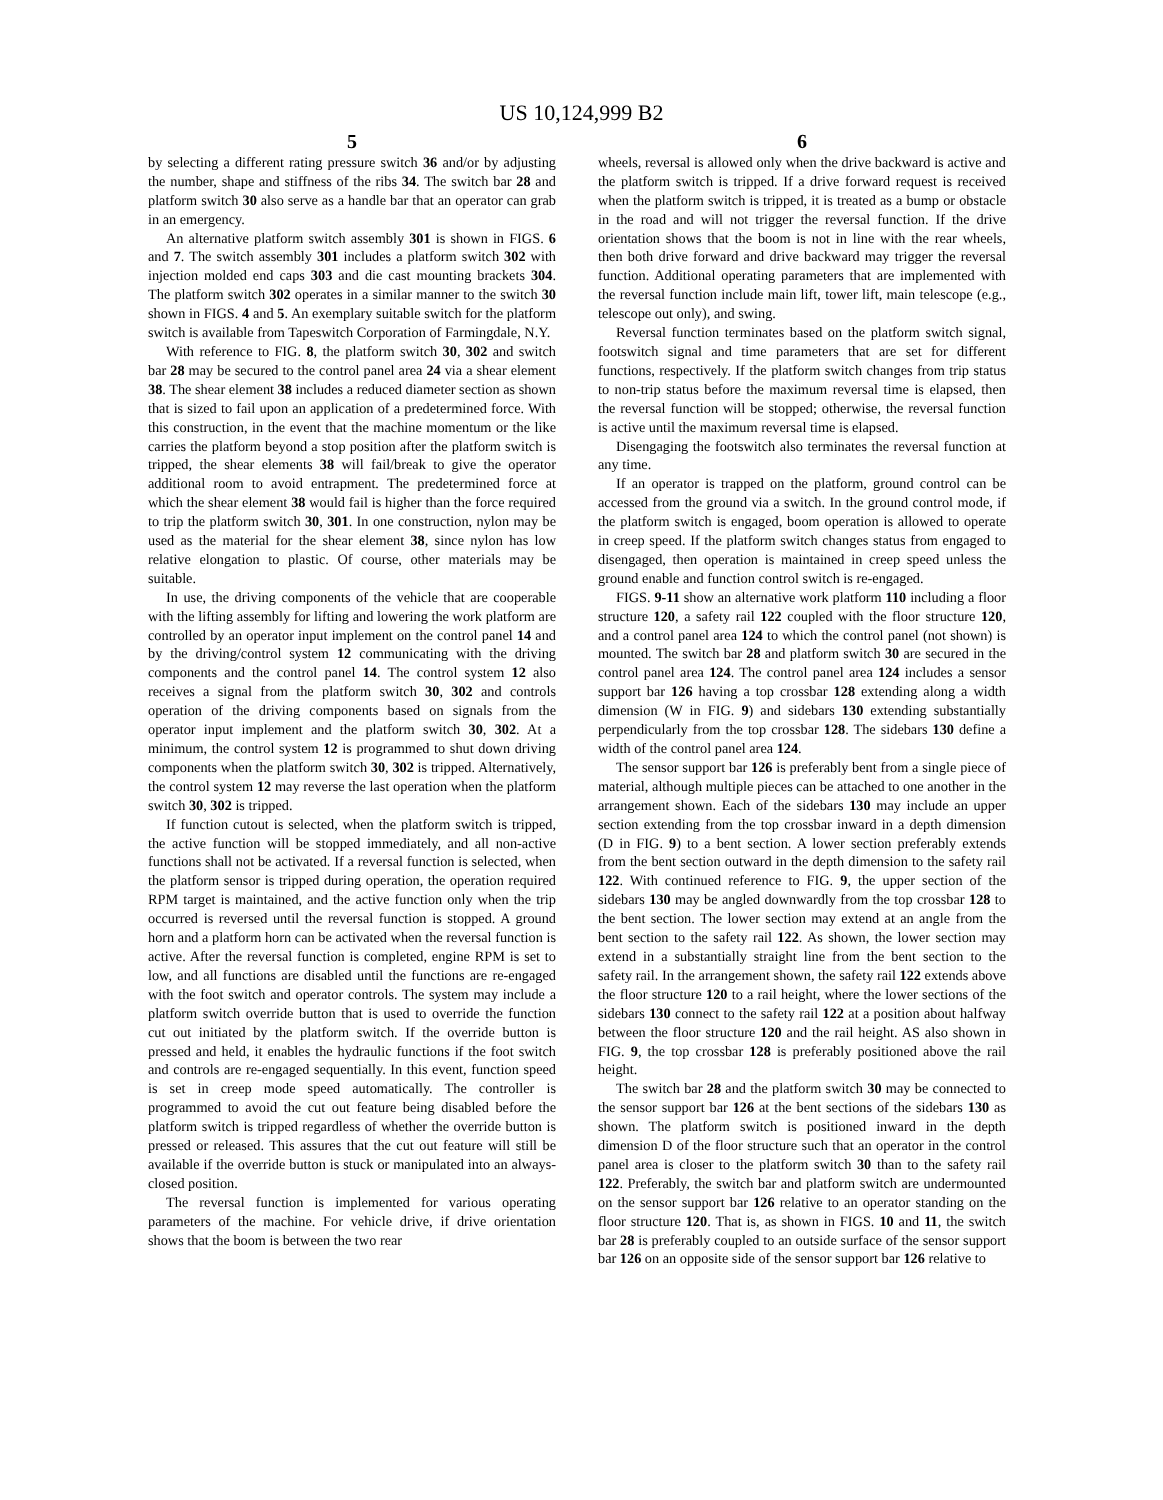US 10,124,999 B2
5
by selecting a different rating pressure switch 36 and/or by adjusting the number, shape and stiffness of the ribs 34. The switch bar 28 and platform switch 30 also serve as a handle bar that an operator can grab in an emergency.
An alternative platform switch assembly 301 is shown in FIGS. 6 and 7. The switch assembly 301 includes a platform switch 302 with injection molded end caps 303 and die cast mounting brackets 304. The platform switch 302 operates in a similar manner to the switch 30 shown in FIGS. 4 and 5. An exemplary suitable switch for the platform switch is available from Tapeswitch Corporation of Farmingdale, N.Y.
With reference to FIG. 8, the platform switch 30, 302 and switch bar 28 may be secured to the control panel area 24 via a shear element 38. The shear element 38 includes a reduced diameter section as shown that is sized to fail upon an application of a predetermined force. With this construction, in the event that the machine momentum or the like carries the platform beyond a stop position after the platform switch is tripped, the shear elements 38 will fail/break to give the operator additional room to avoid entrapment. The predetermined force at which the shear element 38 would fail is higher than the force required to trip the platform switch 30, 301. In one construction, nylon may be used as the material for the shear element 38, since nylon has low relative elongation to plastic. Of course, other materials may be suitable.
In use, the driving components of the vehicle that are cooperable with the lifting assembly for lifting and lowering the work platform are controlled by an operator input implement on the control panel 14 and by the driving/control system 12 communicating with the driving components and the control panel 14. The control system 12 also receives a signal from the platform switch 30, 302 and controls operation of the driving components based on signals from the operator input implement and the platform switch 30, 302. At a minimum, the control system 12 is programmed to shut down driving components when the platform switch 30, 302 is tripped. Alternatively, the control system 12 may reverse the last operation when the platform switch 30, 302 is tripped.
If function cutout is selected, when the platform switch is tripped, the active function will be stopped immediately, and all non-active functions shall not be activated. If a reversal function is selected, when the platform sensor is tripped during operation, the operation required RPM target is maintained, and the active function only when the trip occurred is reversed until the reversal function is stopped. A ground horn and a platform horn can be activated when the reversal function is active. After the reversal function is completed, engine RPM is set to low, and all functions are disabled until the functions are re-engaged with the foot switch and operator controls. The system may include a platform switch override button that is used to override the function cut out initiated by the platform switch. If the override button is pressed and held, it enables the hydraulic functions if the foot switch and controls are re-engaged sequentially. In this event, function speed is set in creep mode speed automatically. The controller is programmed to avoid the cut out feature being disabled before the platform switch is tripped regardless of whether the override button is pressed or released. This assures that the cut out feature will still be available if the override button is stuck or manipulated into an always-closed position.
The reversal function is implemented for various operating parameters of the machine. For vehicle drive, if drive orientation shows that the boom is between the two rear
6
wheels, reversal is allowed only when the drive backward is active and the platform switch is tripped. If a drive forward request is received when the platform switch is tripped, it is treated as a bump or obstacle in the road and will not trigger the reversal function. If the drive orientation shows that the boom is not in line with the rear wheels, then both drive forward and drive backward may trigger the reversal function. Additional operating parameters that are implemented with the reversal function include main lift, tower lift, main telescope (e.g., telescope out only), and swing.
Reversal function terminates based on the platform switch signal, footswitch signal and time parameters that are set for different functions, respectively. If the platform switch changes from trip status to non-trip status before the maximum reversal time is elapsed, then the reversal function will be stopped; otherwise, the reversal function is active until the maximum reversal time is elapsed.
Disengaging the footswitch also terminates the reversal function at any time.
If an operator is trapped on the platform, ground control can be accessed from the ground via a switch. In the ground control mode, if the platform switch is engaged, boom operation is allowed to operate in creep speed. If the platform switch changes status from engaged to disengaged, then operation is maintained in creep speed unless the ground enable and function control switch is re-engaged.
FIGS. 9-11 show an alternative work platform 110 including a floor structure 120, a safety rail 122 coupled with the floor structure 120, and a control panel area 124 to which the control panel (not shown) is mounted. The switch bar 28 and platform switch 30 are secured in the control panel area 124. The control panel area 124 includes a sensor support bar 126 having a top crossbar 128 extending along a width dimension (W in FIG. 9) and sidebars 130 extending substantially perpendicularly from the top crossbar 128. The sidebars 130 define a width of the control panel area 124.
The sensor support bar 126 is preferably bent from a single piece of material, although multiple pieces can be attached to one another in the arrangement shown. Each of the sidebars 130 may include an upper section extending from the top crossbar inward in a depth dimension (D in FIG. 9) to a bent section. A lower section preferably extends from the bent section outward in the depth dimension to the safety rail 122. With continued reference to FIG. 9, the upper section of the sidebars 130 may be angled downwardly from the top crossbar 128 to the bent section. The lower section may extend at an angle from the bent section to the safety rail 122. As shown, the lower section may extend in a substantially straight line from the bent section to the safety rail. In the arrangement shown, the safety rail 122 extends above the floor structure 120 to a rail height, where the lower sections of the sidebars 130 connect to the safety rail 122 at a position about halfway between the floor structure 120 and the rail height. AS also shown in FIG. 9, the top crossbar 128 is preferably positioned above the rail height.
The switch bar 28 and the platform switch 30 may be connected to the sensor support bar 126 at the bent sections of the sidebars 130 as shown. The platform switch is positioned inward in the depth dimension D of the floor structure such that an operator in the control panel area is closer to the platform switch 30 than to the safety rail 122. Preferably, the switch bar and platform switch are undermounted on the sensor support bar 126 relative to an operator standing on the floor structure 120. That is, as shown in FIGS. 10 and 11, the switch bar 28 is preferably coupled to an outside surface of the sensor support bar 126 on an opposite side of the sensor support bar 126 relative to